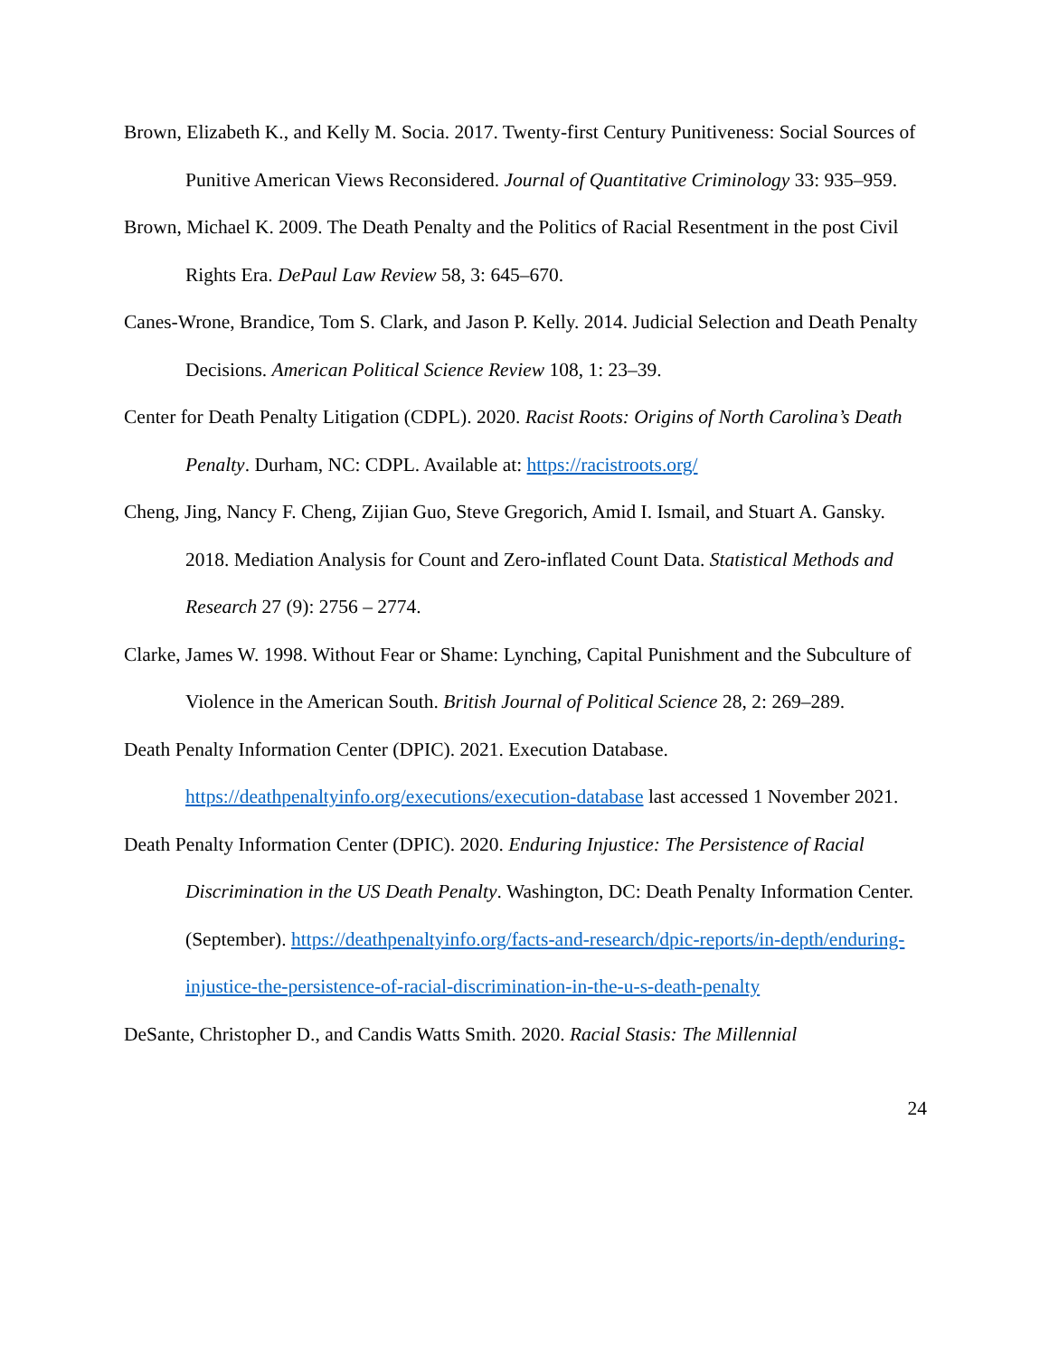Brown, Elizabeth K., and Kelly M. Socia. 2017. Twenty-first Century Punitiveness: Social Sources of Punitive American Views Reconsidered. Journal of Quantitative Criminology 33: 935–959.
Brown, Michael K. 2009. The Death Penalty and the Politics of Racial Resentment in the post Civil Rights Era. DePaul Law Review 58, 3: 645–670.
Canes-Wrone, Brandice, Tom S. Clark, and Jason P. Kelly. 2014. Judicial Selection and Death Penalty Decisions. American Political Science Review 108, 1: 23–39.
Center for Death Penalty Litigation (CDPL). 2020. Racist Roots: Origins of North Carolina’s Death Penalty. Durham, NC: CDPL. Available at: https://racistroots.org/
Cheng, Jing, Nancy F. Cheng, Zijian Guo, Steve Gregorich, Amid I. Ismail, and Stuart A. Gansky. 2018. Mediation Analysis for Count and Zero-inflated Count Data. Statistical Methods and Research 27 (9): 2756 – 2774.
Clarke, James W. 1998. Without Fear or Shame: Lynching, Capital Punishment and the Subculture of Violence in the American South. British Journal of Political Science 28, 2: 269–289.
Death Penalty Information Center (DPIC). 2021. Execution Database. https://deathpenaltyinfo.org/executions/execution-database last accessed 1 November 2021.
Death Penalty Information Center (DPIC). 2020. Enduring Injustice: The Persistence of Racial Discrimination in the US Death Penalty. Washington, DC: Death Penalty Information Center. (September). https://deathpenaltyinfo.org/facts-and-research/dpic-reports/in-depth/enduring-injustice-the-persistence-of-racial-discrimination-in-the-u-s-death-penalty
DeSante, Christopher D., and Candis Watts Smith. 2020. Racial Stasis: The Millennial
24